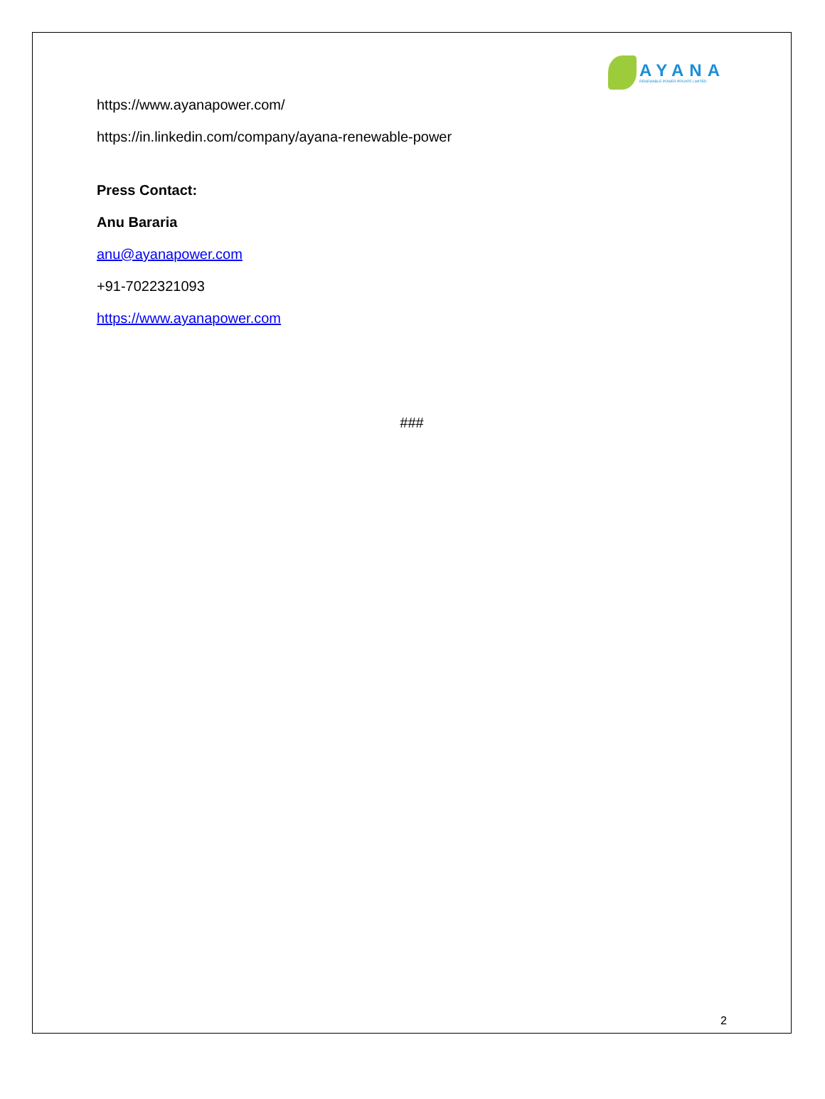AYANA
RENEWABLE POWER PRIVATE LIMITED
https://www.ayanapower.com/
https://in.linkedin.com/company/ayana-renewable-power
Press Contact:
Anu Bararia
anu@ayanapower.com
+91-7022321093
https://www.ayanapower.com
###
2